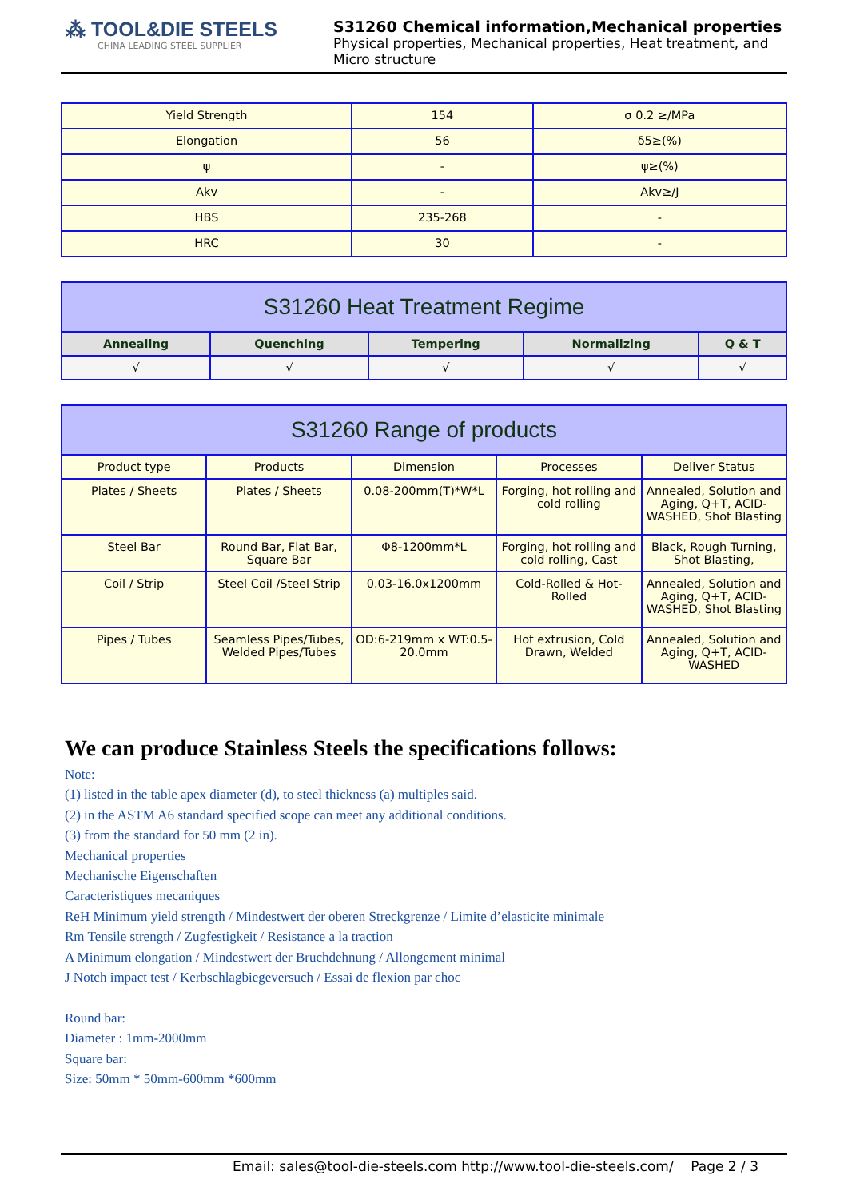⁂ TOOL&DIE STEELS
CHINA LEADING STEEL SUPPLIER
S31260 Chemical information,Mechanical properties
Physical properties, Mechanical properties, Heat treatment, and Micro structure
| Yield Strength | 154 | σ 0.2 ≥/MPa |
| Elongation | 56 | δ5≥(%) |
| ψ | - | ψ≥(%) |
| Akv | - | Akv≥/J |
| HBS | 235-268 | - |
| HRC | 30 | - |
| S31260 Heat Treatment Regime | | | | |
| --- | --- | --- | --- | --- |
| Annealing | Quenching | Tempering | Normalizing | Q & T |
| √ | √ | √ | √ | √ |
| S31260 Range of products | | | | |
| --- | --- | --- | --- | --- |
| Product type | Products | Dimension | Processes | Deliver Status |
| Plates / Sheets | Plates / Sheets | 0.08-200mm(T)*W*L | Forging, hot rolling and cold rolling | Annealed, Solution and Aging, Q+T, ACID-WASHED, Shot Blasting |
| Steel Bar | Round Bar, Flat Bar, Square Bar | Φ8-1200mm*L | Forging, hot rolling and cold rolling, Cast | Black, Rough Turning, Shot Blasting, |
| Coil / Strip | Steel Coil /Steel Strip | 0.03-16.0x1200mm | Cold-Rolled & Hot-Rolled | Annealed, Solution and Aging, Q+T, ACID-WASHED, Shot Blasting |
| Pipes / Tubes | Seamless Pipes/Tubes, Welded Pipes/Tubes | OD:6-219mm x WT:0.5-20.0mm | Hot extrusion, Cold Drawn, Welded | Annealed, Solution and Aging, Q+T, ACID-WASHED |
We can produce Stainless Steels the specifications follows:
Note:
(1) listed in the table apex diameter (d), to steel thickness (a) multiples said.
(2) in the ASTM A6 standard specified scope can meet any additional conditions.
(3) from the standard for 50 mm (2 in).
Mechanical properties
Mechanische Eigenschaften
Caracteristiques mecaniques
ReH Minimum yield strength / Mindestwert der oberen Streckgrenze / Limite d’elasticite minimale
Rm Tensile strength / Zugfestigkeit / Resistance a la traction
A Minimum elongation / Mindestwert der Bruchdehnung / Allongement minimal
J Notch impact test / Kerbschlagbiegeversuch / Essai de flexion par choc
Round bar:
Diameter : 1mm-2000mm
Square bar:
Size: 50mm * 50mm-600mm *600mm
Email: sales@tool-die-steels.com http://www.tool-die-steels.com/ Page 2 / 3